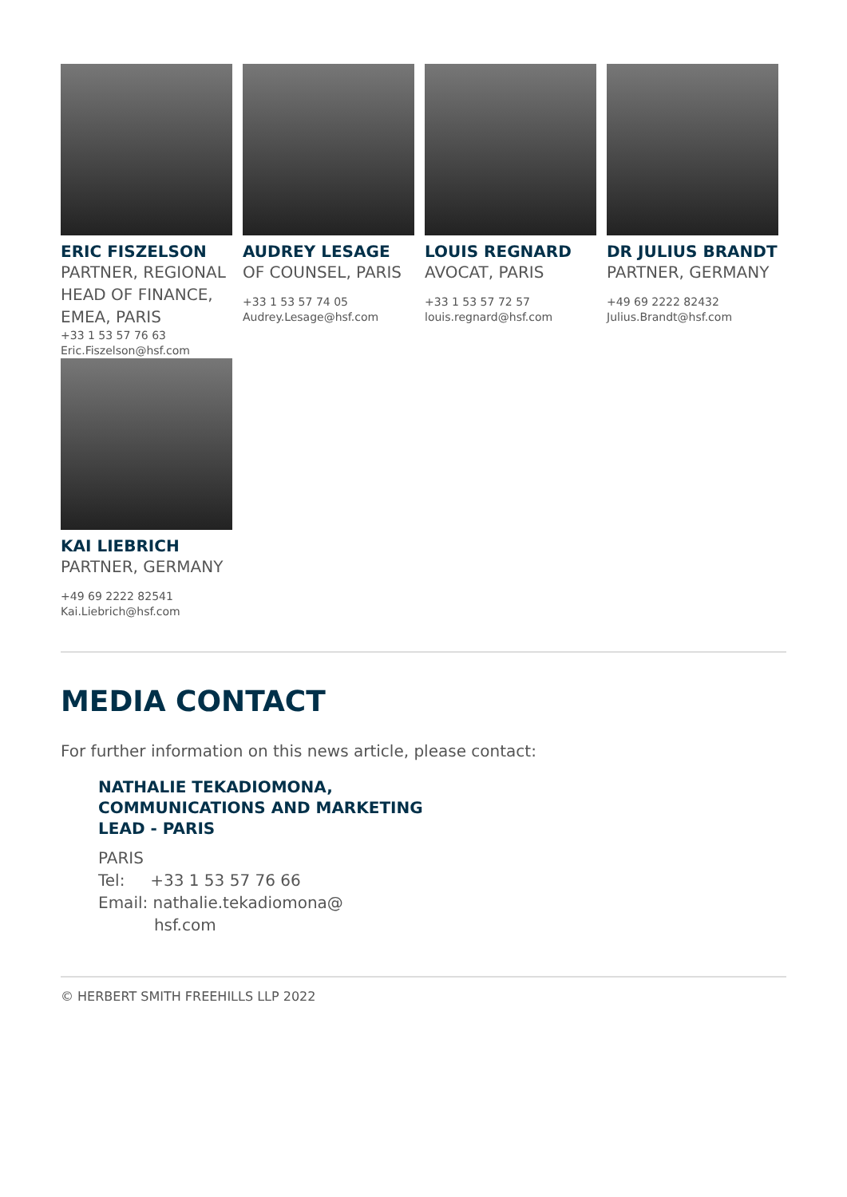ERIC FISZELSON
PARTNER, REGIONAL HEAD OF FINANCE, EMEA, PARIS
+33 1 53 57 76 63
Eric.Fiszelson@hsf.com
AUDREY LESAGE
OF COUNSEL, PARIS
+33 1 53 57 74 05
Audrey.Lesage@hsf.com
LOUIS REGNARD
AVOCAT, PARIS
+33 1 53 57 72 57
louis.regnard@hsf.com
DR JULIUS BRANDT
PARTNER, GERMANY
+49 69 2222 82432
Julius.Brandt@hsf.com
KAI LIEBRICH
PARTNER, GERMANY
+49 69 2222 82541
Kai.Liebrich@hsf.com
MEDIA CONTACT
For further information on this news article, please contact:
NATHALIE TEKADIOMONA,
COMMUNICATIONS AND MARKETING
LEAD - PARIS
PARIS
Tel: +33 1 53 57 76 66
Email: nathalie.tekadiomona@
hsf.com
© HERBERT SMITH FREEHILLS LLP 2022